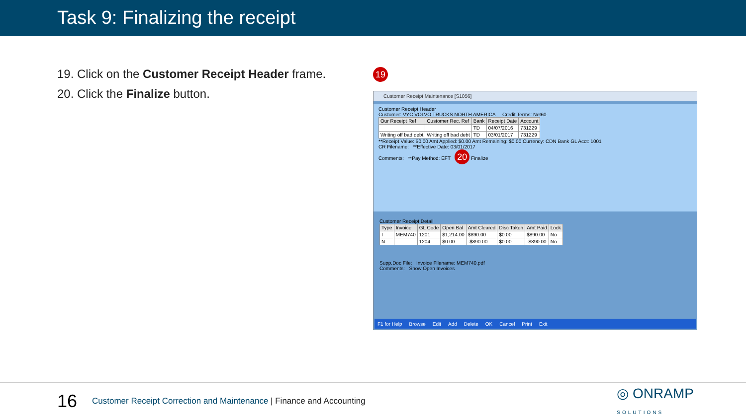Task 9: Finalizing the receipt
19. Click on the Customer Receipt Header frame.
20. Click the Finalize button.
19
Customer Receipt Maintenance [S1056]
Customer Receipt Header
Customer: VYC VOLVO TRUCKS NORTH AMERICA Credit Terms: Net60
| Our Receipt Ref | Customer Rec. Ref | Bank | Receipt Date | Account |
| --- | --- | --- | --- | --- |
| | | TD | 04/07/2016 | 731229 |
| Writing off bad debt | Writing off bad debt | TD | 03/01/2017 | 731229 |
**Receipt Value: $0.00 Amt Applied: $0.00 Amt Remaining: $0.00 Currency: CDN Bank GL Acct: 1001
CR Filename: **Effective Date: 03/01/2017
Comments: **Pay Method: EFT 20 Finalize
Customer Receipt Detail
| Type | Invoice | GL Code | Open Bal | Amt Cleared | Disc Taken | Amt Paid | Lock |
| --- | --- | --- | --- | --- | --- | --- | --- |
| I | MEM740 | 1201 | $1,214.00 | $890.00 | $0.00 | $890.00 | No |
| N | | 1204 | $0.00 | -$890.00 | $0.00 | -$890.00 | No |
Supp.Doc File: Invoice Filename: MEM740.pdf
Comments: Show Open Invoices
F1 for Help Browse Edit Add Delete OK Cancel Print Exit
16 Customer Receipt Correction and Maintenance | Finance and Accounting ◎ ONRAMP
SOLUTIONS